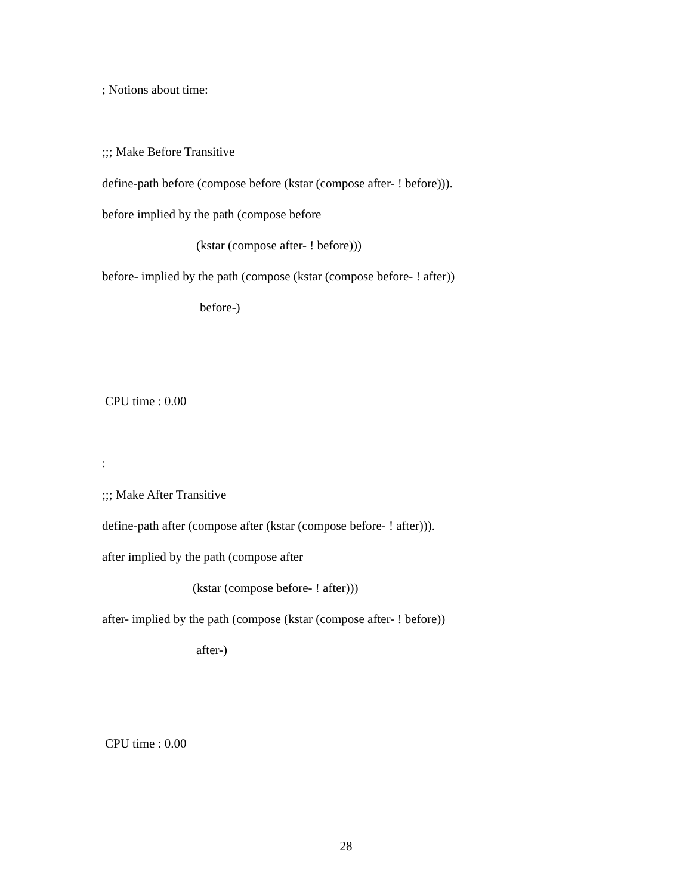; Notions about time:
;;; Make Before Transitive
define-path before (compose before (kstar (compose after- ! before))).
before implied by the path (compose before
(kstar (compose after- ! before)))
before- implied by the path (compose (kstar (compose before- ! after))
before-)
CPU time : 0.00
:
;;; Make After Transitive
define-path after (compose after (kstar (compose before- ! after))).
after implied by the path (compose after
(kstar (compose before- ! after)))
after- implied by the path (compose (kstar (compose after- ! before))
after-)
CPU time : 0.00
28